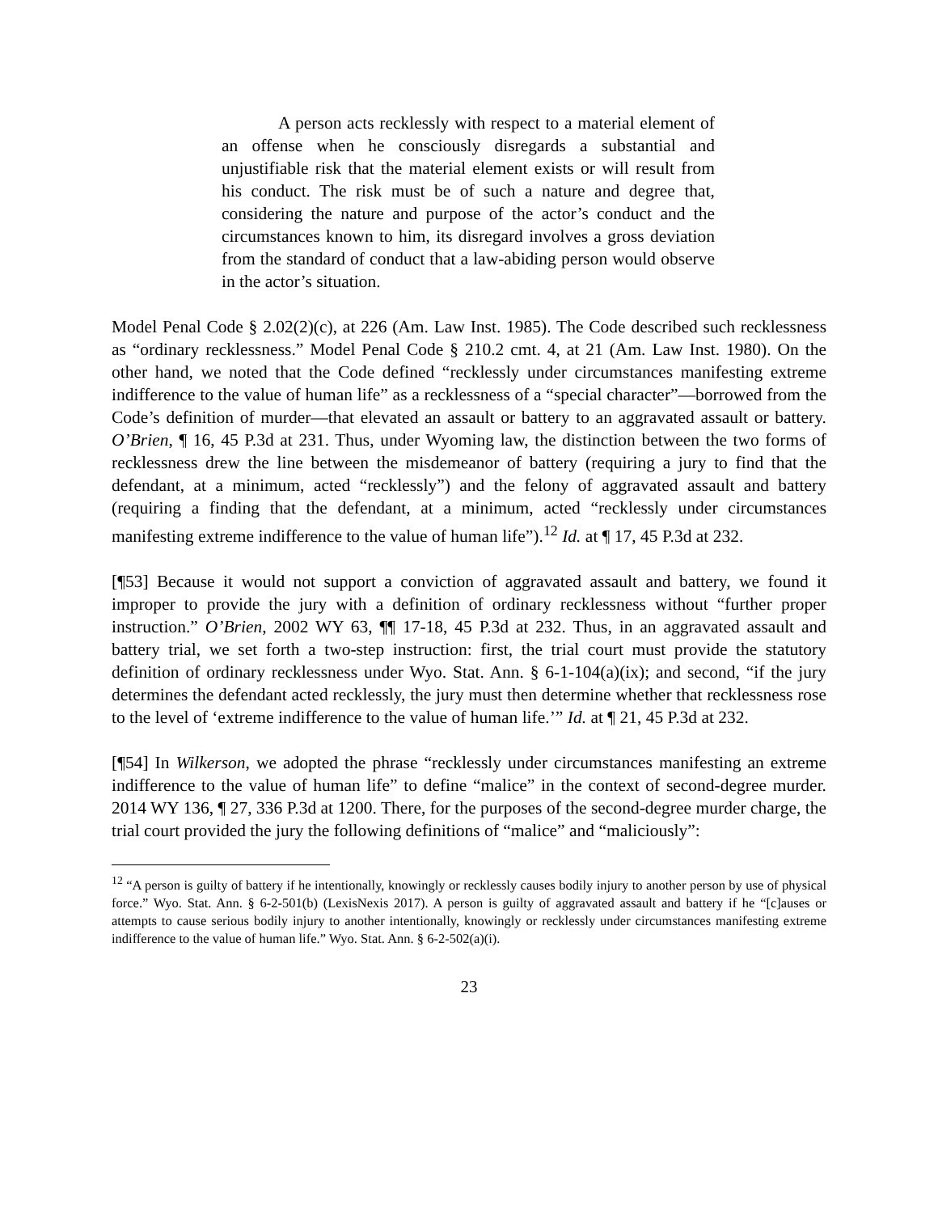A person acts recklessly with respect to a material element of an offense when he consciously disregards a substantial and unjustifiable risk that the material element exists or will result from his conduct. The risk must be of such a nature and degree that, considering the nature and purpose of the actor’s conduct and the circumstances known to him, its disregard involves a gross deviation from the standard of conduct that a law-abiding person would observe in the actor’s situation.
Model Penal Code § 2.02(2)(c), at 226 (Am. Law Inst. 1985). The Code described such recklessness as “ordinary recklessness.” Model Penal Code § 210.2 cmt. 4, at 21 (Am. Law Inst. 1980). On the other hand, we noted that the Code defined “recklessly under circumstances manifesting extreme indifference to the value of human life” as a recklessness of a “special character”—borrowed from the Code’s definition of murder—that elevated an assault or battery to an aggravated assault or battery. O’Brien, ¶ 16, 45 P.3d at 231. Thus, under Wyoming law, the distinction between the two forms of recklessness drew the line between the misdemeanor of battery (requiring a jury to find that the defendant, at a minimum, acted “recklessly”) and the felony of aggravated assault and battery (requiring a finding that the defendant, at a minimum, acted “recklessly under circumstances manifesting extreme indifference to the value of human life”).<sup>12</sup> Id. at ¶ 17, 45 P.3d at 232.
[¶53] Because it would not support a conviction of aggravated assault and battery, we found it improper to provide the jury with a definition of ordinary recklessness without “further proper instruction.” O’Brien, 2002 WY 63, ¶¶ 17-18, 45 P.3d at 232. Thus, in an aggravated assault and battery trial, we set forth a two-step instruction: first, the trial court must provide the statutory definition of ordinary recklessness under Wyo. Stat. Ann. § 6-1-104(a)(ix); and second, “if the jury determines the defendant acted recklessly, the jury must then determine whether that recklessness rose to the level of ‘extreme indifference to the value of human life.’” Id. at ¶ 21, 45 P.3d at 232.
[¶54] In Wilkerson, we adopted the phrase “recklessly under circumstances manifesting an extreme indifference to the value of human life” to define “malice” in the context of second-degree murder. 2014 WY 136, ¶ 27, 336 P.3d at 1200. There, for the purposes of the second-degree murder charge, the trial court provided the jury the following definitions of “malice” and “maliciously”:
<sup>12</sup> “A person is guilty of battery if he intentionally, knowingly or recklessly causes bodily injury to another person by use of physical force.” Wyo. Stat. Ann. § 6-2-501(b) (LexisNexis 2017). A person is guilty of aggravated assault and battery if he “[c]auses or attempts to cause serious bodily injury to another intentionally, knowingly or recklessly under circumstances manifesting extreme indifference to the value of human life.” Wyo. Stat. Ann. § 6-2-502(a)(i).
23